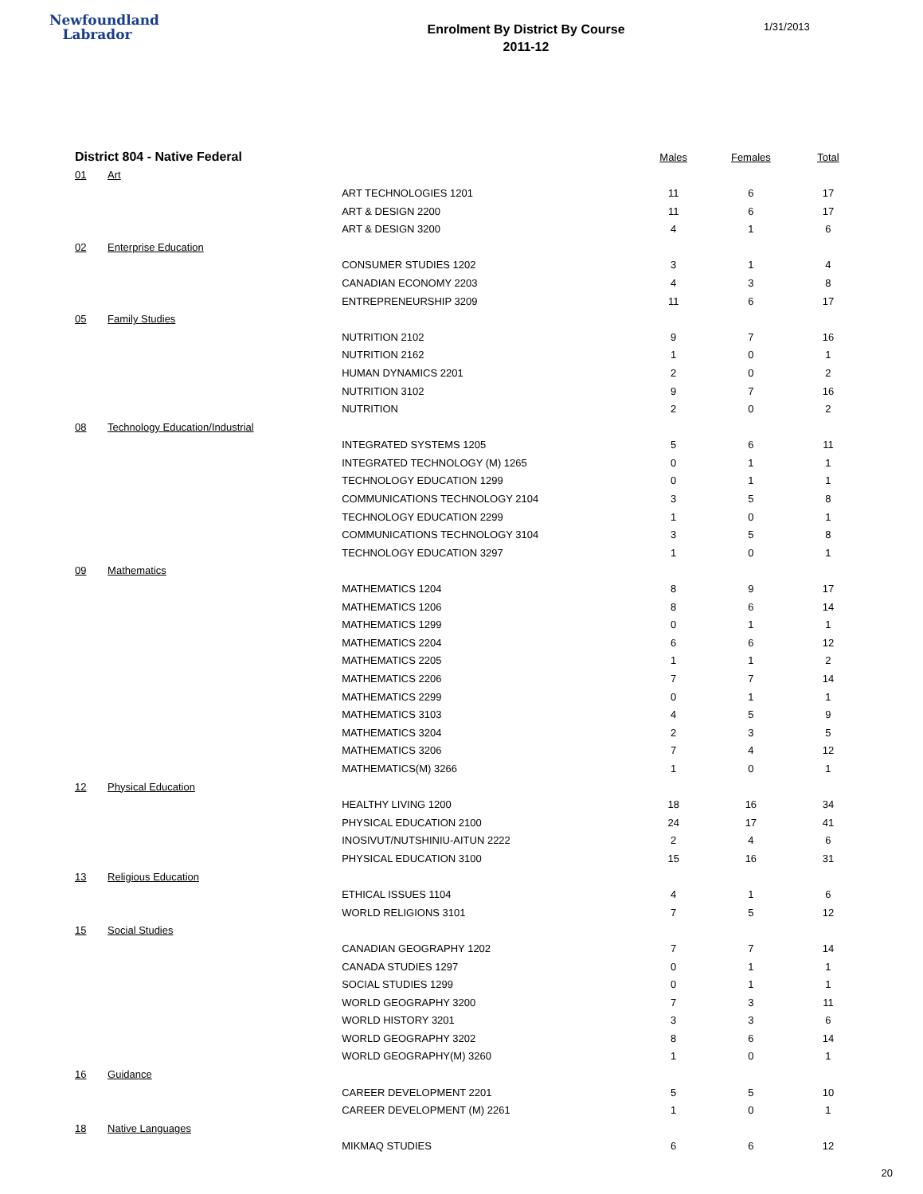Newfoundland
Labrador
Enrolment By District By Course
2011-12
1/31/2013
| District 804 - Native Federal | | | Males | Females | Total |
| --- | --- | --- | --- | --- | --- |
| 01 | Art | | | | |
| | | ART TECHNOLOGIES 1201 | 11 | 6 | 17 |
| | | ART & DESIGN 2200 | 11 | 6 | 17 |
| | | ART & DESIGN 3200 | 4 | 1 | 6 |
| 02 | Enterprise Education | | | | |
| | | CONSUMER STUDIES 1202 | 3 | 1 | 4 |
| | | CANADIAN ECONOMY 2203 | 4 | 3 | 8 |
| | | ENTREPRENEURSHIP 3209 | 11 | 6 | 17 |
| 05 | Family Studies | | | | |
| | | NUTRITION 2102 | 9 | 7 | 16 |
| | | NUTRITION 2162 | 1 | 0 | 1 |
| | | HUMAN DYNAMICS 2201 | 2 | 0 | 2 |
| | | NUTRITION 3102 | 9 | 7 | 16 |
| | | NUTRITION | 2 | 0 | 2 |
| 08 | Technology Education/Industrial | | | | |
| | | INTEGRATED SYSTEMS 1205 | 5 | 6 | 11 |
| | | INTEGRATED TECHNOLOGY (M) 1265 | 0 | 1 | 1 |
| | | TECHNOLOGY EDUCATION 1299 | 0 | 1 | 1 |
| | | COMMUNICATIONS TECHNOLOGY 2104 | 3 | 5 | 8 |
| | | TECHNOLOGY EDUCATION 2299 | 1 | 0 | 1 |
| | | COMMUNICATIONS TECHNOLOGY 3104 | 3 | 5 | 8 |
| | | TECHNOLOGY EDUCATION 3297 | 1 | 0 | 1 |
| 09 | Mathematics | | | | |
| | | MATHEMATICS 1204 | 8 | 9 | 17 |
| | | MATHEMATICS 1206 | 8 | 6 | 14 |
| | | MATHEMATICS 1299 | 0 | 1 | 1 |
| | | MATHEMATICS 2204 | 6 | 6 | 12 |
| | | MATHEMATICS 2205 | 1 | 1 | 2 |
| | | MATHEMATICS 2206 | 7 | 7 | 14 |
| | | MATHEMATICS 2299 | 0 | 1 | 1 |
| | | MATHEMATICS 3103 | 4 | 5 | 9 |
| | | MATHEMATICS 3204 | 2 | 3 | 5 |
| | | MATHEMATICS 3206 | 7 | 4 | 12 |
| | | MATHEMATICS(M) 3266 | 1 | 0 | 1 |
| 12 | Physical Education | | | | |
| | | HEALTHY LIVING 1200 | 18 | 16 | 34 |
| | | PHYSICAL EDUCATION 2100 | 24 | 17 | 41 |
| | | INOSIVUT/NUTSHINIU-AITUN 2222 | 2 | 4 | 6 |
| | | PHYSICAL EDUCATION 3100 | 15 | 16 | 31 |
| 13 | Religious Education | | | | |
| | | ETHICAL ISSUES 1104 | 4 | 1 | 6 |
| | | WORLD RELIGIONS 3101 | 7 | 5 | 12 |
| 15 | Social Studies | | | | |
| | | CANADIAN GEOGRAPHY 1202 | 7 | 7 | 14 |
| | | CANADA STUDIES 1297 | 0 | 1 | 1 |
| | | SOCIAL STUDIES 1299 | 0 | 1 | 1 |
| | | WORLD GEOGRAPHY 3200 | 7 | 3 | 11 |
| | | WORLD HISTORY 3201 | 3 | 3 | 6 |
| | | WORLD GEOGRAPHY 3202 | 8 | 6 | 14 |
| | | WORLD GEOGRAPHY(M) 3260 | 1 | 0 | 1 |
| 16 | Guidance | | | | |
| | | CAREER DEVELOPMENT 2201 | 5 | 5 | 10 |
| | | CAREER DEVELOPMENT (M) 2261 | 1 | 0 | 1 |
| 18 | Native Languages | | | | |
| | | MIKMAQ STUDIES | 6 | 6 | 12 |
20